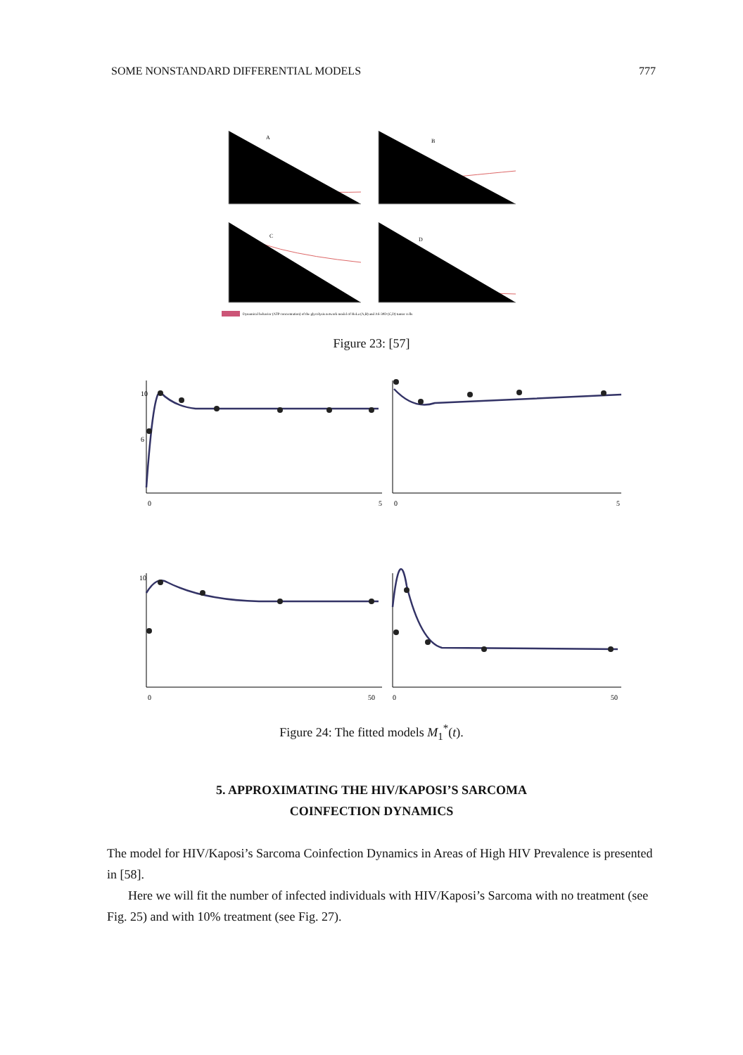SOME NONSTANDARD DIFFERENTIAL MODELS 777
A
B
C
D
Dynamical behavior (ATP concentration) of the glycolysis network model of HeLa (A,B) and AS-30D (C,D) tumor cells
Figure 23: [57]
10
6
0
5
0
5
10
0
50
0
50
Figure 24: The fitted models M<sub>1</sub><sup>*</sup>(t).
5. APPROXIMATING THE HIV/KAPOSI’S SARCOMA
COINFECTION DYNAMICS
The model for HIV/Kaposi’s Sarcoma Coinfection Dynamics in Areas of High HIV Prevalence is presented in [58].
Here we will fit the number of infected individuals with HIV/Kaposi’s Sarcoma with no treatment (see Fig. 25) and with 10% treatment (see Fig. 27).